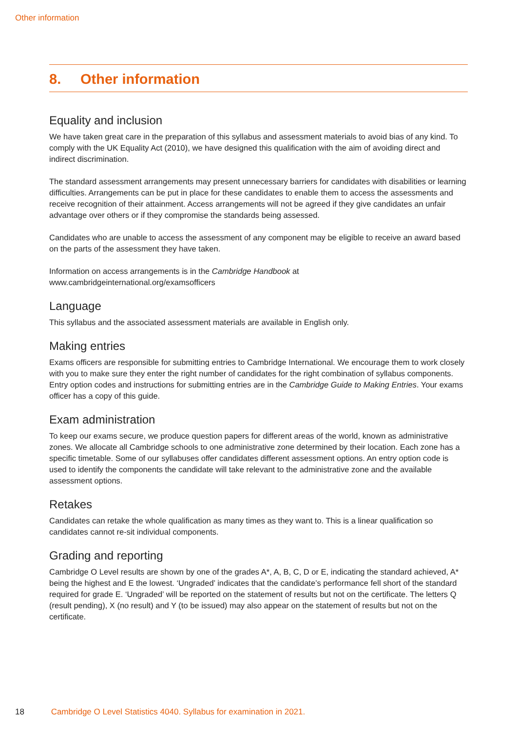Other information
8. Other information
Equality and inclusion
We have taken great care in the preparation of this syllabus and assessment materials to avoid bias of any kind. To comply with the UK Equality Act (2010), we have designed this qualification with the aim of avoiding direct and indirect discrimination.
The standard assessment arrangements may present unnecessary barriers for candidates with disabilities or learning difficulties. Arrangements can be put in place for these candidates to enable them to access the assessments and receive recognition of their attainment. Access arrangements will not be agreed if they give candidates an unfair advantage over others or if they compromise the standards being assessed.
Candidates who are unable to access the assessment of any component may be eligible to receive an award based on the parts of the assessment they have taken.
Information on access arrangements is in the Cambridge Handbook at
www.cambridgeinternational.org/examsofficers
Language
This syllabus and the associated assessment materials are available in English only.
Making entries
Exams officers are responsible for submitting entries to Cambridge International. We encourage them to work closely with you to make sure they enter the right number of candidates for the right combination of syllabus components. Entry option codes and instructions for submitting entries are in the Cambridge Guide to Making Entries. Your exams officer has a copy of this guide.
Exam administration
To keep our exams secure, we produce question papers for different areas of the world, known as administrative zones. We allocate all Cambridge schools to one administrative zone determined by their location. Each zone has a specific timetable. Some of our syllabuses offer candidates different assessment options. An entry option code is used to identify the components the candidate will take relevant to the administrative zone and the available assessment options.
Retakes
Candidates can retake the whole qualification as many times as they want to. This is a linear qualification so candidates cannot re-sit individual components.
Grading and reporting
Cambridge O Level results are shown by one of the grades A*, A, B, C, D or E, indicating the standard achieved, A* being the highest and E the lowest. ‘Ungraded’ indicates that the candidate’s performance fell short of the standard required for grade E. ‘Ungraded’ will be reported on the statement of results but not on the certificate. The letters Q (result pending), X (no result) and Y (to be issued) may also appear on the statement of results but not on the certificate.
18 Cambridge O Level Statistics 4040. Syllabus for examination in 2021.